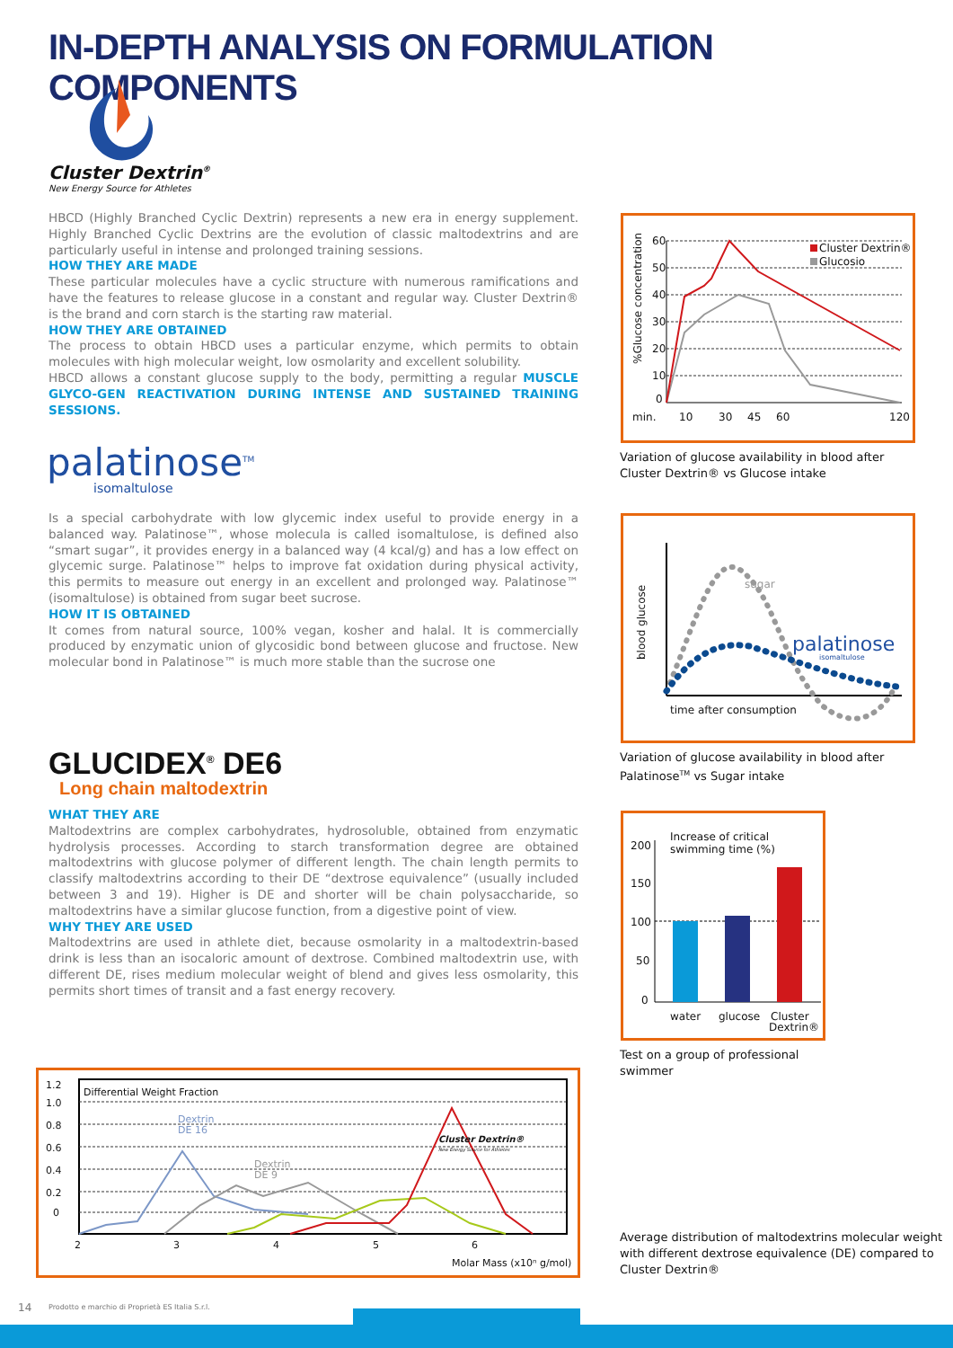IN-DEPTH ANALYSIS ON FORMULATION COMPONENTS
Cluster Dextrin<sup>®</sup>
New Energy Source for Athletes
HBCD (Highly Branched Cyclic Dextrin) represents a new era in energy supplement. Highly Branched Cyclic Dextrins are the evolution of classic maltodextrins and are particularly useful in intense and prolonged training sessions.
HOW THEY ARE MADE
These particular molecules have a cyclic structure with numerous ramifications and have the features to release glucose in a constant and regular way. Cluster Dextrin® is the brand and corn starch is the starting raw material.
HOW THEY ARE OBTAINED
The process to obtain HBCD uses a particular enzyme, which permits to obtain molecules with high molecular weight, low osmolarity and excellent solubility.
HBCD allows a constant glucose supply to the body, permitting a regular MUSCLE GLYCO-GEN REACTIVATION DURING INTENSE AND SUSTAINED TRAINING SESSIONS.
palatinose<sup>TM</sup>
isomaltulose
Is a special carbohydrate with low glycemic index useful to provide energy in a balanced way. Palatinose™, whose molecula is called isomaltulose, is defined also “smart sugar”, it provides energy in a balanced way (4 kcal/g) and has a low effect on glycemic surge. Palatinose™ helps to improve fat oxidation during physical activity, this permits to measure out energy in an excellent and prolonged way. Palatinose™ (isomaltulose) is obtained from sugar beet sucrose.
HOW IT IS OBTAINED
It comes from natural source, 100% vegan, kosher and halal. It is commercially produced by enzymatic union of glycosidic bond between glucose and fructose. New molecular bond in Palatinose™ is much more stable than the sucrose one
GLUCIDEX<sup>®</sup> DE6
Long chain maltodextrin
WHAT THEY ARE
Maltodextrins are complex carbohydrates, hydrosoluble, obtained from enzymatic hydrolysis processes. According to starch transformation degree are obtained maltodextrins with glucose polymer of different length. The chain length permits to classify maltodextrins according to their DE “dextrose equivalence” (usually included between 3 and 19). Higher is DE and shorter will be chain polysaccharide, so maltodextrins have a similar glucose function, from a digestive point of view.
WHY THEY ARE USED
Maltodextrins are used in athlete diet, because osmolarity in a maltodextrin-based drink is less than an isocaloric amount of dextrose. Combined maltodextrin use, with different DE, rises medium molecular weight of blend and gives less osmolarity, this permits short times of transit and a fast energy recovery.
60
50
40
30
20
10
0
min.
10
30
45
60
120
%Glucose concentration
Cluster Dextrin®
Glucosio
Variation of glucose availability in blood after
Cluster Dextrin® vs Glucose intake
sugar
time after consumption
blood glucose
palatinose
isomaltulose
Variation of glucose availability in blood after
Palatinose<sup>TM</sup> vs Sugar intake
200
150
100
50
0
Increase of critical
swimming time (%)
water
glucose
Cluster
Dextrin®
Test on a group of professional
swimmer
1.2
1.0
0.8
0.6
0.4
0.2
0
Differential Weight Fraction
2
3
4
5
6
Molar Mass (x10ⁿ g/mol)
Dextrin
DE 16
Dextrin
DE 9
Cluster Dextrin®
New Energy Source for Athletes
Average distribution of maltodextrins molecular weight
with different dextrose equivalence (DE) compared to
Cluster Dextrin®
14
Prodotto e marchio di Proprietà ES Italia S.r.l.